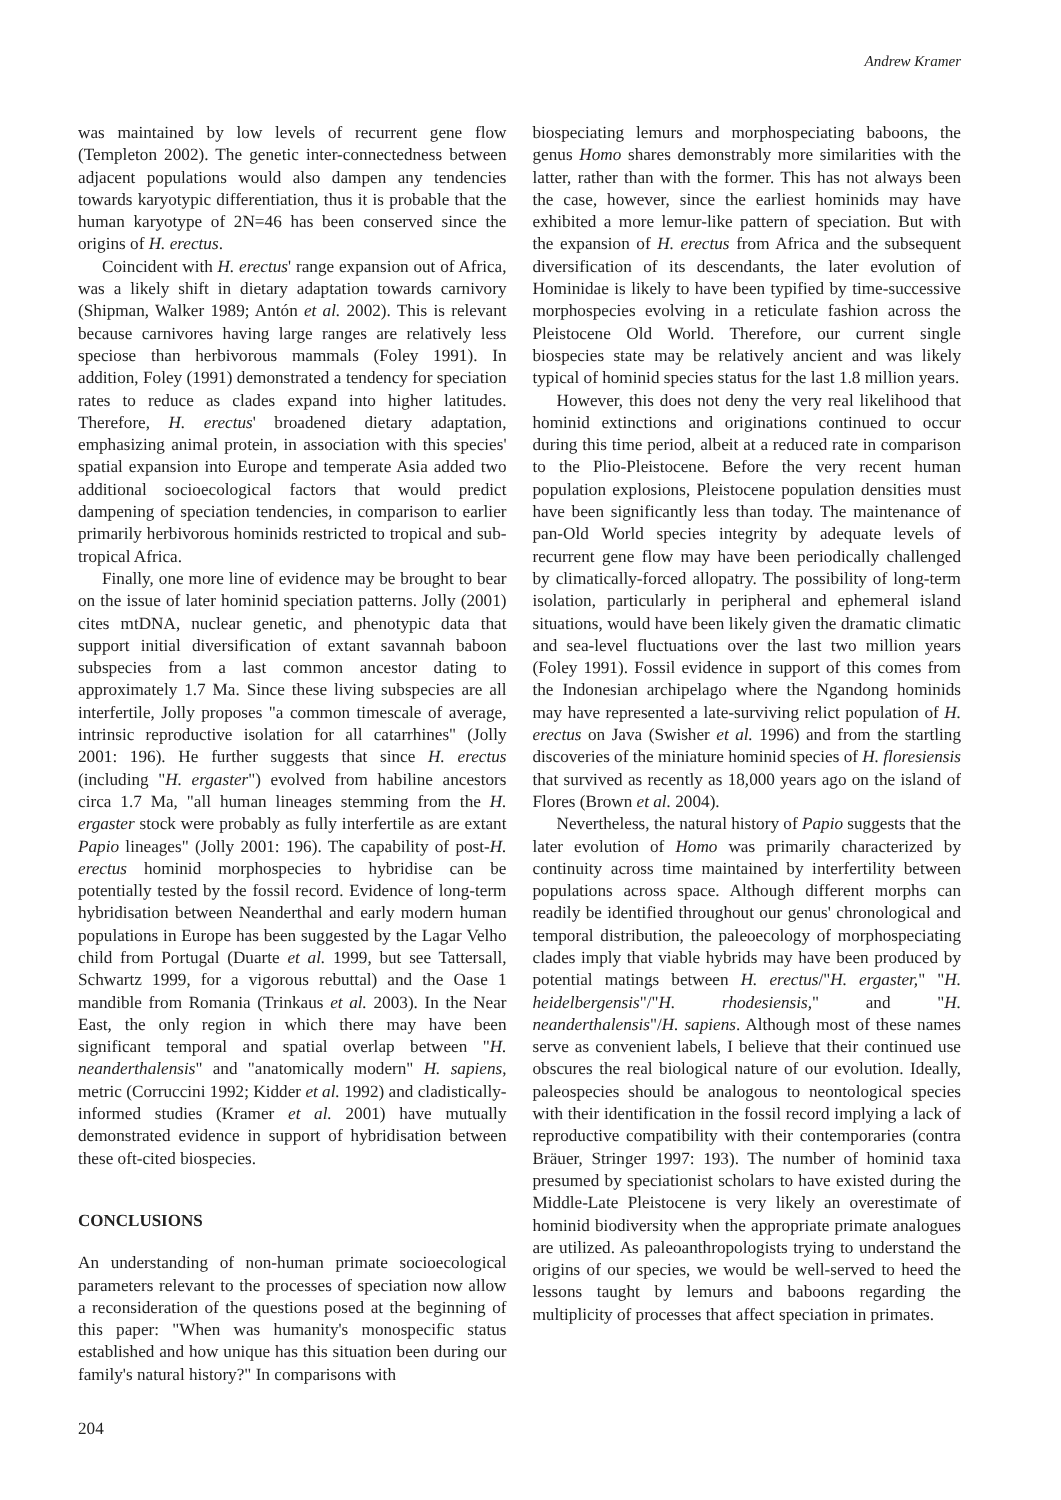Andrew Kramer
was maintained by low levels of recurrent gene flow (Templeton 2002). The genetic inter-connectedness between adjacent populations would also dampen any tendencies towards karyotypic differentiation, thus it is probable that the human karyotype of 2N=46 has been conserved since the origins of H. erectus.
Coincident with H. erectus' range expansion out of Africa, was a likely shift in dietary adaptation towards carnivory (Shipman, Walker 1989; Antón et al. 2002). This is relevant because carnivores having large ranges are relatively less speciose than herbivorous mammals (Foley 1991). In addition, Foley (1991) demonstrated a tendency for speciation rates to reduce as clades expand into higher latitudes. Therefore, H. erectus' broadened dietary adaptation, emphasizing animal protein, in association with this species' spatial expansion into Europe and temperate Asia added two additional socioecological factors that would predict dampening of speciation tendencies, in comparison to earlier primarily herbivorous hominids restricted to tropical and sub-tropical Africa.
Finally, one more line of evidence may be brought to bear on the issue of later hominid speciation patterns. Jolly (2001) cites mtDNA, nuclear genetic, and phenotypic data that support initial diversification of extant savannah baboon subspecies from a last common ancestor dating to approximately 1.7 Ma. Since these living subspecies are all interfertile, Jolly proposes "a common timescale of average, intrinsic reproductive isolation for all catarrhines" (Jolly 2001: 196). He further suggests that since H. erectus (including "H. ergaster") evolved from habiline ancestors circa 1.7 Ma, "all human lineages stemming from the H. ergaster stock were probably as fully interfertile as are extant Papio lineages" (Jolly 2001: 196). The capability of post-H. erectus hominid morphospecies to hybridise can be potentially tested by the fossil record. Evidence of long-term hybridisation between Neanderthal and early modern human populations in Europe has been suggested by the Lagar Velho child from Portugal (Duarte et al. 1999, but see Tattersall, Schwartz 1999, for a vigorous rebuttal) and the Oase 1 mandible from Romania (Trinkaus et al. 2003). In the Near East, the only region in which there may have been significant temporal and spatial overlap between "H. neanderthalensis" and "anatomically modern" H. sapiens, metric (Corruccini 1992; Kidder et al. 1992) and cladistically-informed studies (Kramer et al. 2001) have mutually demonstrated evidence in support of hybridisation between these oft-cited biospecies.
CONCLUSIONS
An understanding of non-human primate socioecological parameters relevant to the processes of speciation now allow a reconsideration of the questions posed at the beginning of this paper: "When was humanity's monospecific status established and how unique has this situation been during our family's natural history?" In comparisons with
biospeciating lemurs and morphospeciating baboons, the genus Homo shares demonstrably more similarities with the latter, rather than with the former. This has not always been the case, however, since the earliest hominids may have exhibited a more lemur-like pattern of speciation. But with the expansion of H. erectus from Africa and the subsequent diversification of its descendants, the later evolution of Hominidae is likely to have been typified by time-successive morphospecies evolving in a reticulate fashion across the Pleistocene Old World. Therefore, our current single biospecies state may be relatively ancient and was likely typical of hominid species status for the last 1.8 million years.
However, this does not deny the very real likelihood that hominid extinctions and originations continued to occur during this time period, albeit at a reduced rate in comparison to the Plio-Pleistocene. Before the very recent human population explosions, Pleistocene population densities must have been significantly less than today. The maintenance of pan-Old World species integrity by adequate levels of recurrent gene flow may have been periodically challenged by climatically-forced allopatry. The possibility of long-term isolation, particularly in peripheral and ephemeral island situations, would have been likely given the dramatic climatic and sea-level fluctuations over the last two million years (Foley 1991). Fossil evidence in support of this comes from the Indonesian archipelago where the Ngandong hominids may have represented a late-surviving relict population of H. erectus on Java (Swisher et al. 1996) and from the startling discoveries of the miniature hominid species of H. floresiensis that survived as recently as 18,000 years ago on the island of Flores (Brown et al. 2004).
Nevertheless, the natural history of Papio suggests that the later evolution of Homo was primarily characterized by continuity across time maintained by interfertility between populations across space. Although different morphs can readily be identified throughout our genus' chronological and temporal distribution, the paleoecology of morphospeciating clades imply that viable hybrids may have been produced by potential matings between H. erectus/"H. ergaster," "H. heidelbergensis"/"H. rhodesiensis," and "H. neanderthalensis"/H. sapiens. Although most of these names serve as convenient labels, I believe that their continued use obscures the real biological nature of our evolution. Ideally, paleospecies should be analogous to neontological species with their identification in the fossil record implying a lack of reproductive compatibility with their contemporaries (contra Bräuer, Stringer 1997: 193). The number of hominid taxa presumed by speciationist scholars to have existed during the Middle-Late Pleistocene is very likely an overestimate of hominid biodiversity when the appropriate primate analogues are utilized. As paleoanthropologists trying to understand the origins of our species, we would be well-served to heed the lessons taught by lemurs and baboons regarding the multiplicity of processes that affect speciation in primates.
204